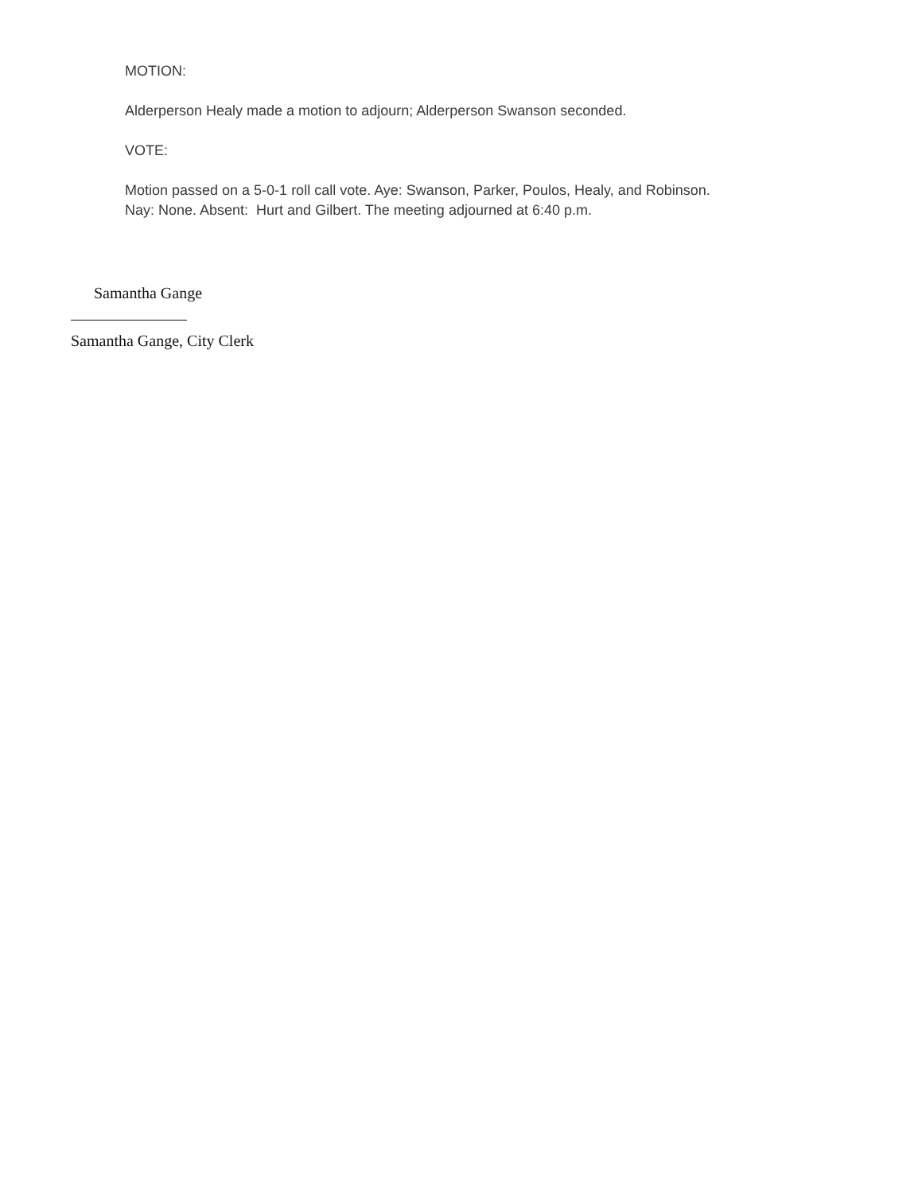MOTION:
Alderperson Healy made a motion to adjourn; Alderperson Swanson seconded.
VOTE:
Motion passed on a 5-0-1 roll call vote. Aye: Swanson, Parker, Poulos, Healy, and Robinson.
Nay: None. Absent: Hurt and Gilbert. The meeting adjourned at 6:40 p.m.
Samantha Gange
Samantha Gange, City Clerk